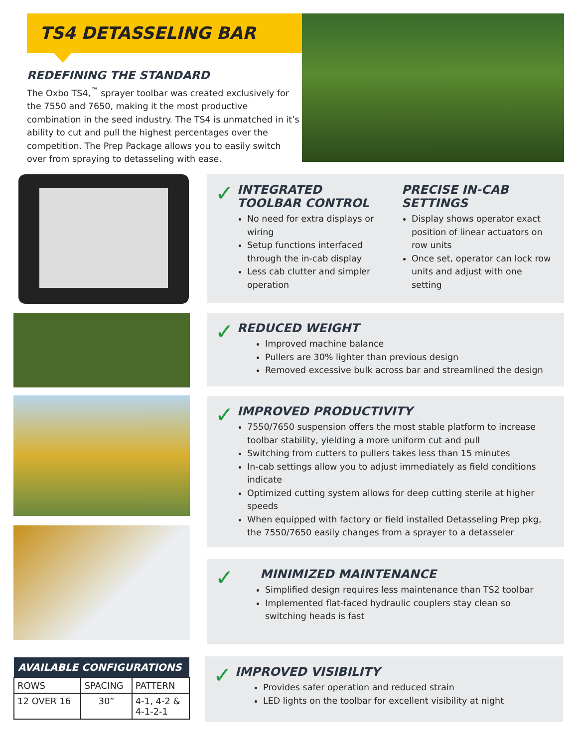TS4 DETASSELING BAR
REDEFINING THE STANDARD
The Oxbo TS4,<sup>™</sup> sprayer toolbar was created exclusively for the 7550 and 7650, making it the most productive combination in the seed industry. The TS4 is unmatched in it’s ability to cut and pull the highest percentages over the competition. The Prep Package allows you to easily switch over from spraying to detasseling with ease.
✓
INTEGRATED TOOLBAR CONTROL
No need for extra displays or wiring
Setup functions interfaced through the in-cab display
Less cab clutter and simpler operation
PRECISE IN-CAB SETTINGS
Display shows operator exact position of linear actuators on row units
Once set, operator can lock row units and adjust with one setting
✓
REDUCED WEIGHT
Improved machine balance
Pullers are 30% lighter than previous design
Removed excessive bulk across bar and streamlined the design
✓
IMPROVED PRODUCTIVITY
7550/7650 suspension offers the most stable platform to increase toolbar stability, yielding a more uniform cut and pull
Switching from cutters to pullers takes less than 15 minutes
In-cab settings allow you to adjust immediately as field conditions indicate
Optimized cutting system allows for deep cutting sterile at higher speeds
When equipped with factory or field installed Detasseling Prep pkg, the 7550/7650 easily changes from a sprayer to a detasseler
✓
MINIMIZED MAINTENANCE
Simplified design requires less maintenance than TS2 toolbar
Implemented flat-faced hydraulic couplers stay clean so switching heads is fast
| AVAILABLE CONFIGURATIONS | | |
| --- | --- | --- |
| ROWS | SPACING | PATTERN |
| 12 OVER 16 | 30” | 4-1, 4-2 & 4-1-2-1 |
✓
IMPROVED VISIBILITY
Provides safer operation and reduced strain
LED lights on the toolbar for excellent visibility at night